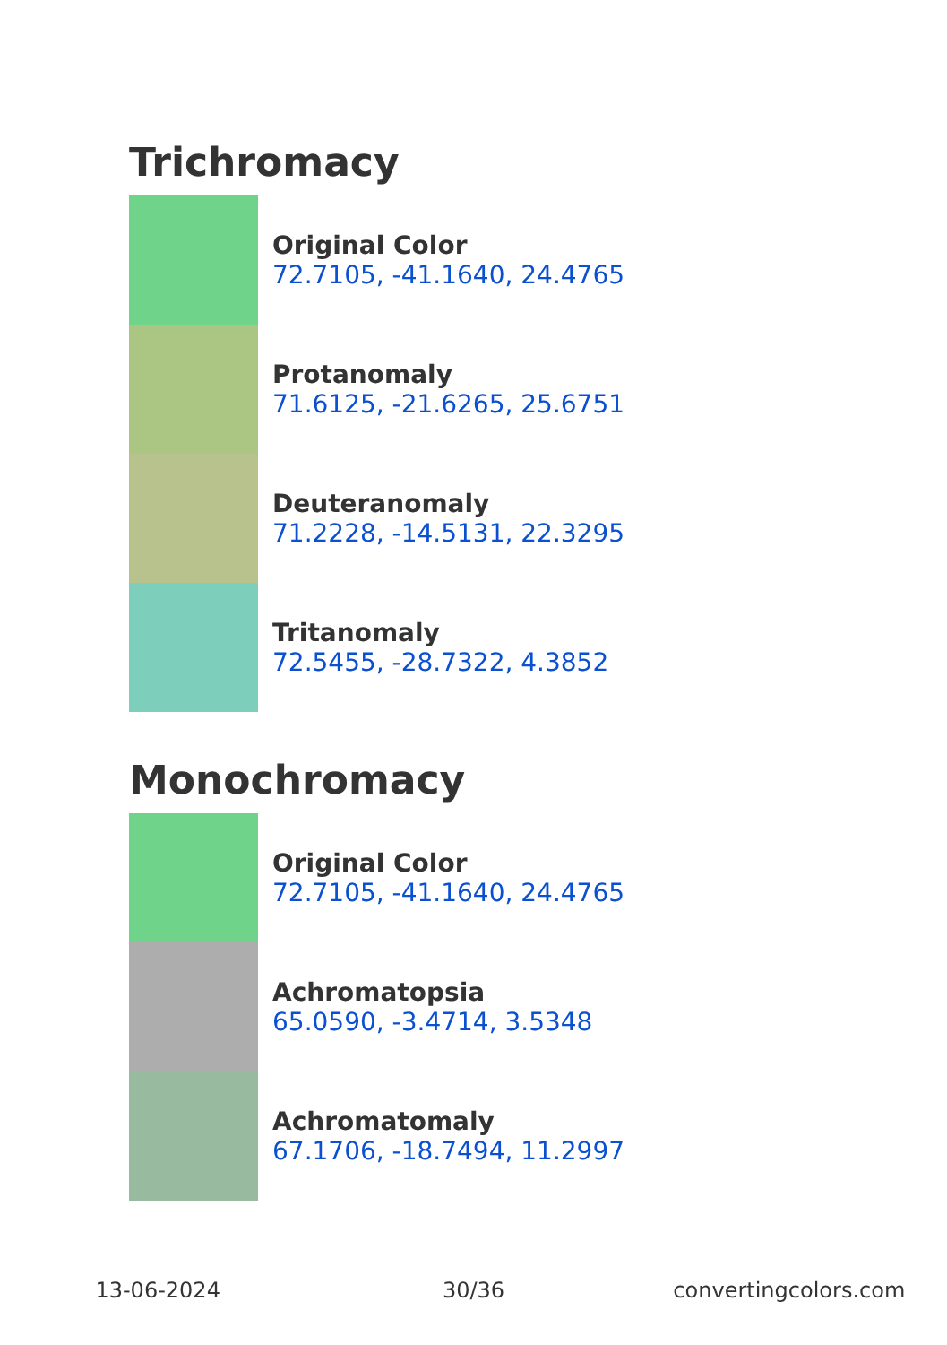Trichromacy
Original Color
72.7105, -41.1640, 24.4765
Protanomaly
71.6125, -21.6265, 25.6751
Deuteranomaly
71.2228, -14.5131, 22.3295
Tritanomaly
72.5455, -28.7322, 4.3852
Monochromacy
Original Color
72.7105, -41.1640, 24.4765
Achromatopsia
65.0590, -3.4714, 3.5348
Achromatomaly
67.1706, -18.7494, 11.2997
13-06-2024 30/36 convertingcolors.com